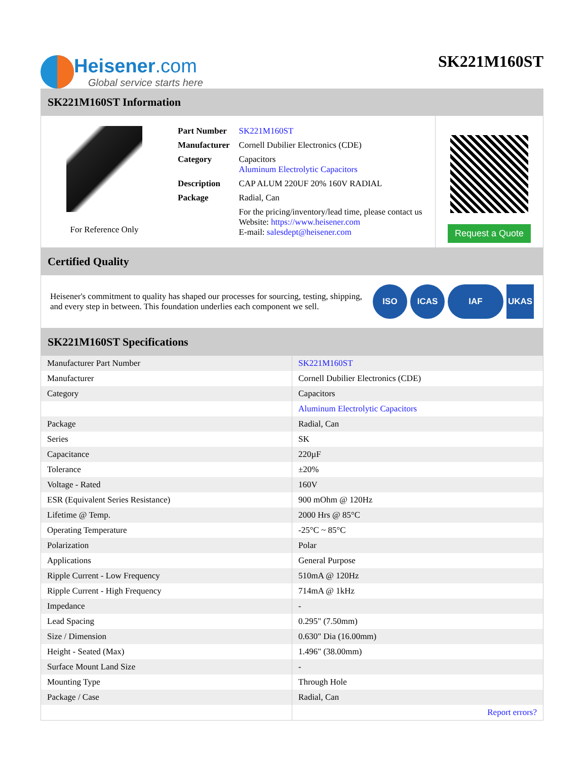Heisener.com
Global service starts here
SK221M160ST
SK221M160ST Information
For Reference Only
| Part Number | SK221M160ST |
| Manufacturer | Cornell Dubilier Electronics (CDE) |
| Category | Capacitors Aluminum Electrolytic Capacitors |
| Description | CAP ALUM 220UF 20% 160V RADIAL |
| Package | Radial, Can |
| | For the pricing/inventory/lead time, please contact us Website: https://www.heisener.com E-mail: salesdept@heisener.com |
Request a Quote
Certified Quality
Heisener's commitment to quality has shaped our processes for sourcing, testing, shipping, and every step in between. This foundation underlies each component we sell.
ISO ICAS IAF UKAS
SK221M160ST Specifications
| Manufacturer Part Number | SK221M160ST |
| Manufacturer | Cornell Dubilier Electronics (CDE) |
| Category | Capacitors |
| | Aluminum Electrolytic Capacitors |
| Package | Radial, Can |
| Series | SK |
| Capacitance | 220µF |
| Tolerance | ±20% |
| Voltage - Rated | 160V |
| ESR (Equivalent Series Resistance) | 900 mOhm @ 120Hz |
| Lifetime @ Temp. | 2000 Hrs @ 85°C |
| Operating Temperature | -25°C ~ 85°C |
| Polarization | Polar |
| Applications | General Purpose |
| Ripple Current - Low Frequency | 510mA @ 120Hz |
| Ripple Current - High Frequency | 714mA @ 1kHz |
| Impedance | - |
| Lead Spacing | 0.295" (7.50mm) |
| Size / Dimension | 0.630" Dia (16.00mm) |
| Height - Seated (Max) | 1.496" (38.00mm) |
| Surface Mount Land Size | - |
| Mounting Type | Through Hole |
| Package / Case | Radial, Can |
| | Report errors? |